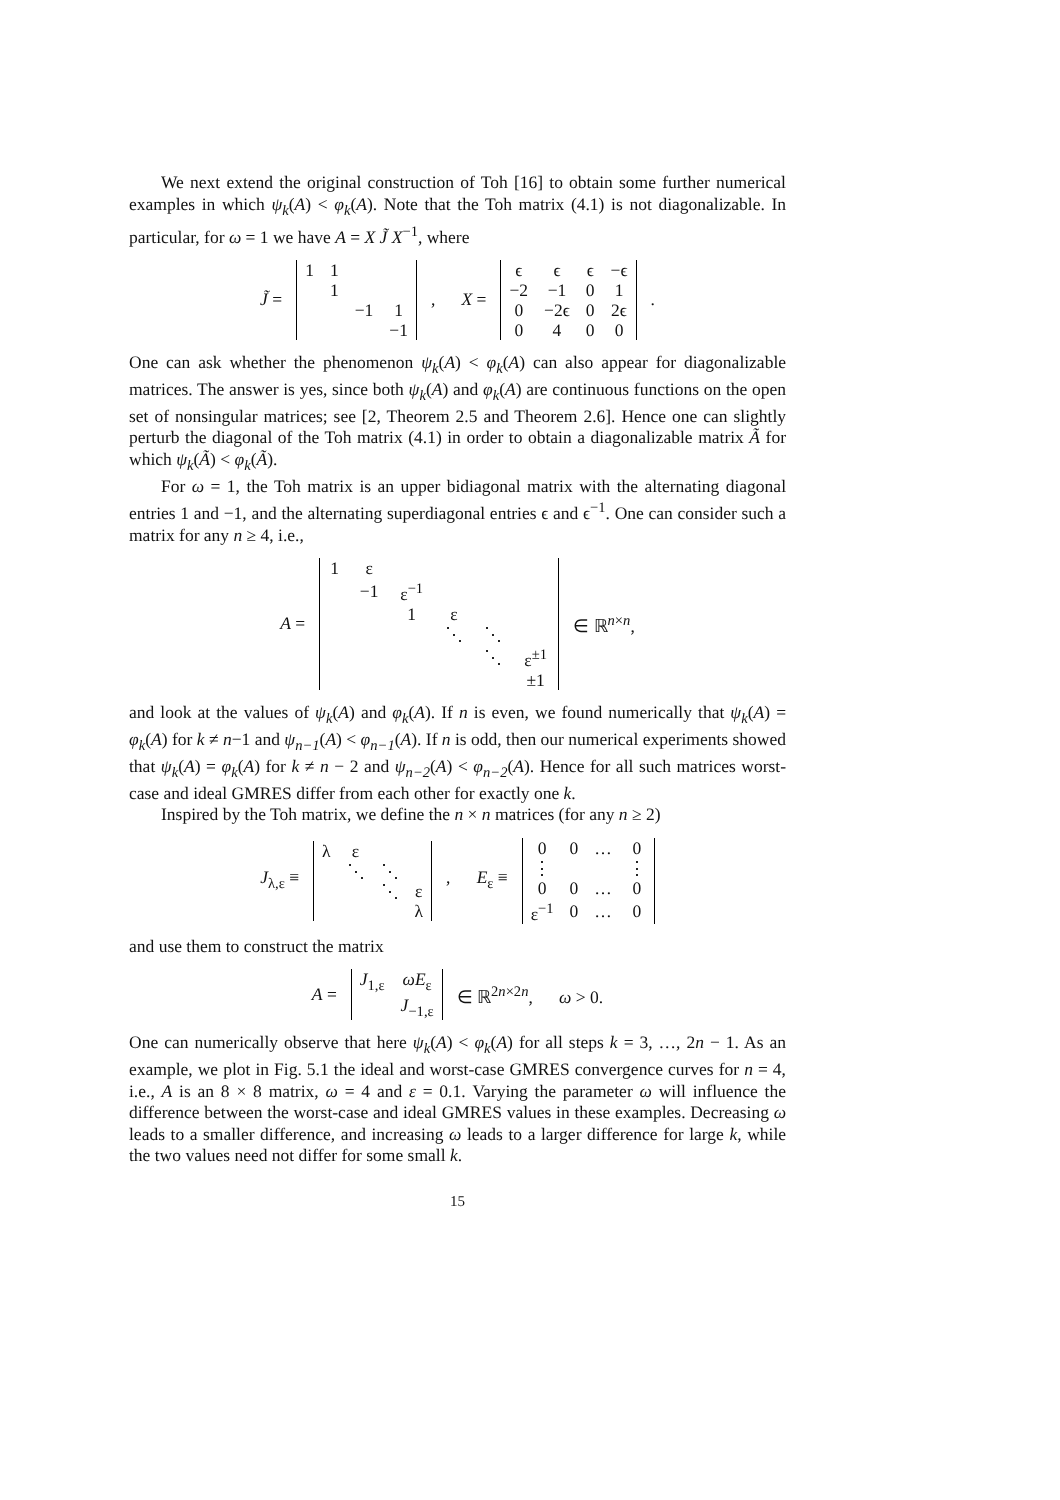We next extend the original construction of Toh [16] to obtain some further numerical examples in which ψ<sub>k</sub>(A) < φ<sub>k</sub>(A). Note that the Toh matrix (4.1) is not diagonalizable. In particular, for ω = 1 we have A = X J̃ X<sup>−1</sup>, where
J̃ =
| 1 | 1 | | |
| | 1 | | |
| | | −1 | 1 |
| | | | −1 |
, X =
| ϵ | ϵ | ϵ | −ϵ |
| −2 | −1 | 0 | 1 |
| 0 | −2ϵ | 0 | 2ϵ |
| 0 | 4 | 0 | 0 |
.
One can ask whether the phenomenon ψ<sub>k</sub>(A) < φ<sub>k</sub>(A) can also appear for diagonalizable matrices. The answer is yes, since both ψ<sub>k</sub>(A) and φ<sub>k</sub>(A) are continuous functions on the open set of nonsingular matrices; see [2, Theorem 2.5 and Theorem 2.6]. Hence one can slightly perturb the diagonal of the Toh matrix (4.1) in order to obtain a diagonalizable matrix Ã for which ψ<sub>k</sub>(Ã) < φ<sub>k</sub>(Ã).
For ω = 1, the Toh matrix is an upper bidiagonal matrix with the alternating diagonal entries 1 and −1, and the alternating superdiagonal entries ϵ and ϵ<sup>−1</sup>. One can consider such a matrix for any n ≥ 4, i.e.,
A =
| 1 | ε | | | | |
| | −1 | ε<sup>−1</sup> | | | |
| | | 1 | ε | | |
| | | | ⋱ | ⋱ | |
| | | | | ⋱ | ε<sup>±1</sup> |
| | | | | | ±1 |
∈ ℝ<sup>n×n</sup>,
and look at the values of ψ<sub>k</sub>(A) and φ<sub>k</sub>(A). If n is even, we found numerically that ψ<sub>k</sub>(A) = φ<sub>k</sub>(A) for k ≠ n−1 and ψ<sub>n−1</sub>(A) < φ<sub>n−1</sub>(A). If n is odd, then our numerical experiments showed that ψ<sub>k</sub>(A) = φ<sub>k</sub>(A) for k ≠ n − 2 and ψ<sub>n−2</sub>(A) < φ<sub>n−2</sub>(A). Hence for all such matrices worst-case and ideal GMRES differ from each other for exactly one k.
Inspired by the Toh matrix, we define the n × n matrices (for any n ≥ 2)
J<sub>λ,ε</sub> ≡
| λ | ε | | |
| | ⋱ | ⋱ | |
| | | ⋱ | ε |
| | | | λ |
, E<sub>ε</sub> ≡
| 0 | 0 | … | 0 |
| ⋮ | | | ⋮ |
| 0 | 0 | … | 0 |
| ε<sup>−1</sup> | 0 | … | 0 |
and use them to construct the matrix
A =
| J<sub>1,ε</sub> | ωE<sub>ε</sub> |
| | J<sub>−1,ε</sub> |
∈ ℝ<sup>2n×2n</sup>, ω > 0.
One can numerically observe that here ψ<sub>k</sub>(A) < φ<sub>k</sub>(A) for all steps k = 3, …, 2n − 1. As an example, we plot in Fig. 5.1 the ideal and worst-case GMRES convergence curves for n = 4, i.e., A is an 8 × 8 matrix, ω = 4 and ε = 0.1. Varying the parameter ω will influence the difference between the worst-case and ideal GMRES values in these examples. Decreasing ω leads to a smaller difference, and increasing ω leads to a larger difference for large k, while the two values need not differ for some small k.
15